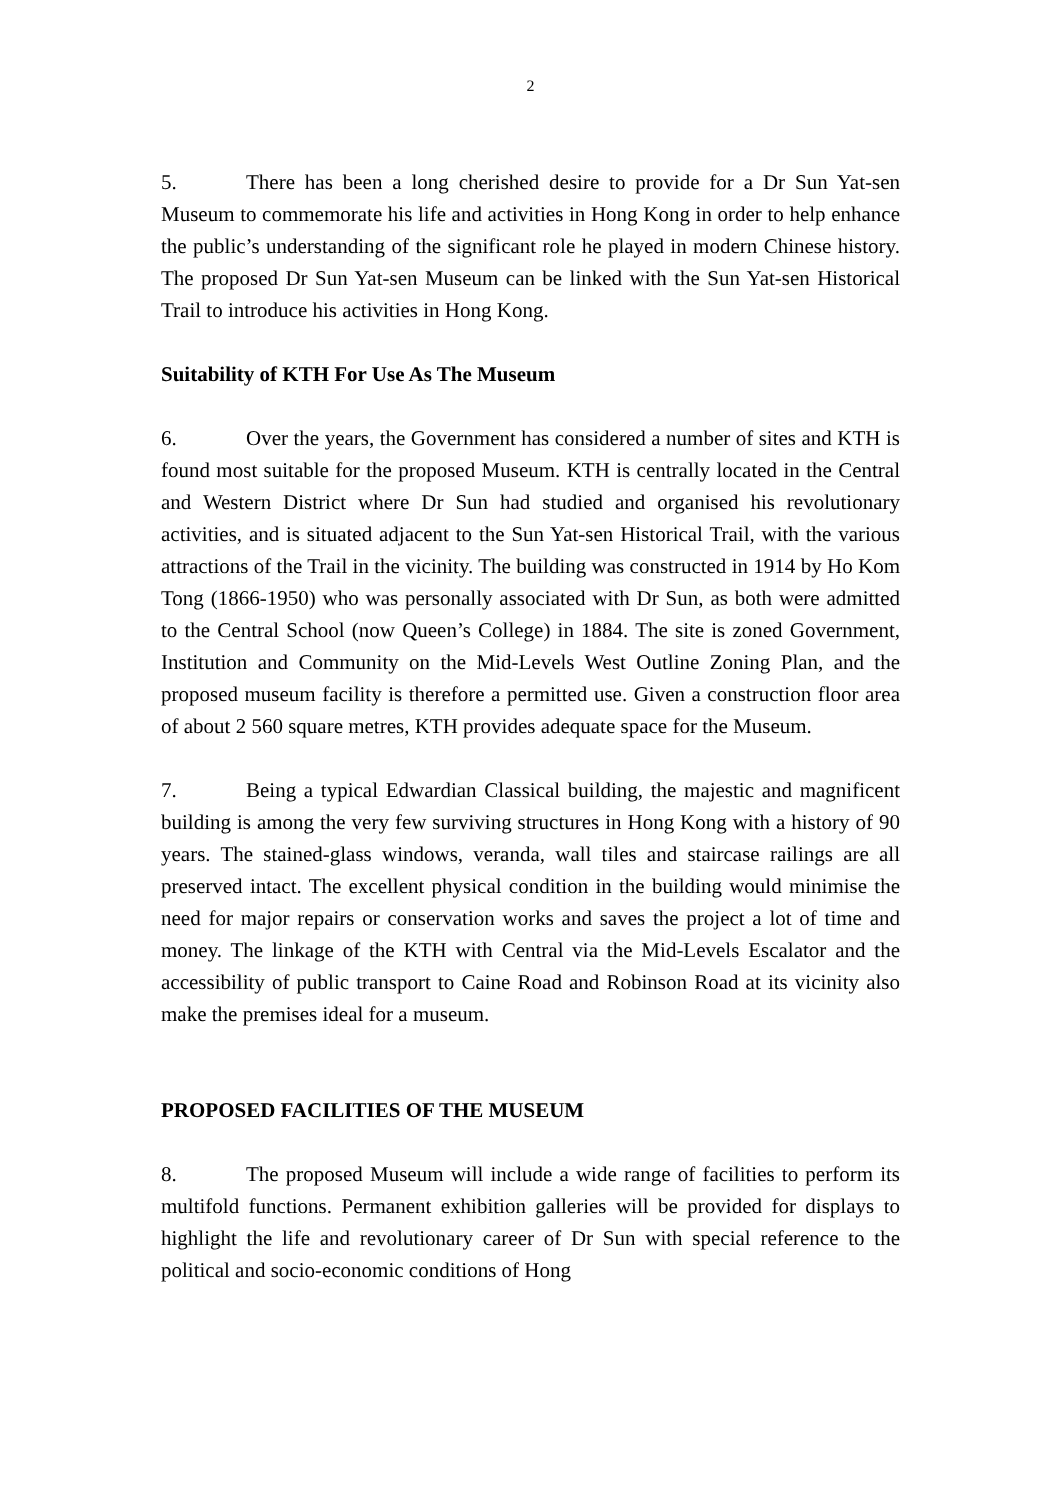2
5. There has been a long cherished desire to provide for a Dr Sun Yat-sen Museum to commemorate his life and activities in Hong Kong in order to help enhance the public’s understanding of the significant role he played in modern Chinese history. The proposed Dr Sun Yat-sen Museum can be linked with the Sun Yat-sen Historical Trail to introduce his activities in Hong Kong.
Suitability of KTH For Use As The Museum
6. Over the years, the Government has considered a number of sites and KTH is found most suitable for the proposed Museum. KTH is centrally located in the Central and Western District where Dr Sun had studied and organised his revolutionary activities, and is situated adjacent to the Sun Yat-sen Historical Trail, with the various attractions of the Trail in the vicinity. The building was constructed in 1914 by Ho Kom Tong (1866-1950) who was personally associated with Dr Sun, as both were admitted to the Central School (now Queen’s College) in 1884. The site is zoned Government, Institution and Community on the Mid-Levels West Outline Zoning Plan, and the proposed museum facility is therefore a permitted use. Given a construction floor area of about 2 560 square metres, KTH provides adequate space for the Museum.
7. Being a typical Edwardian Classical building, the majestic and magnificent building is among the very few surviving structures in Hong Kong with a history of 90 years. The stained-glass windows, veranda, wall tiles and staircase railings are all preserved intact. The excellent physical condition in the building would minimise the need for major repairs or conservation works and saves the project a lot of time and money. The linkage of the KTH with Central via the Mid-Levels Escalator and the accessibility of public transport to Caine Road and Robinson Road at its vicinity also make the premises ideal for a museum.
PROPOSED FACILITIES OF THE MUSEUM
8. The proposed Museum will include a wide range of facilities to perform its multifold functions. Permanent exhibition galleries will be provided for displays to highlight the life and revolutionary career of Dr Sun with special reference to the political and socio-economic conditions of Hong